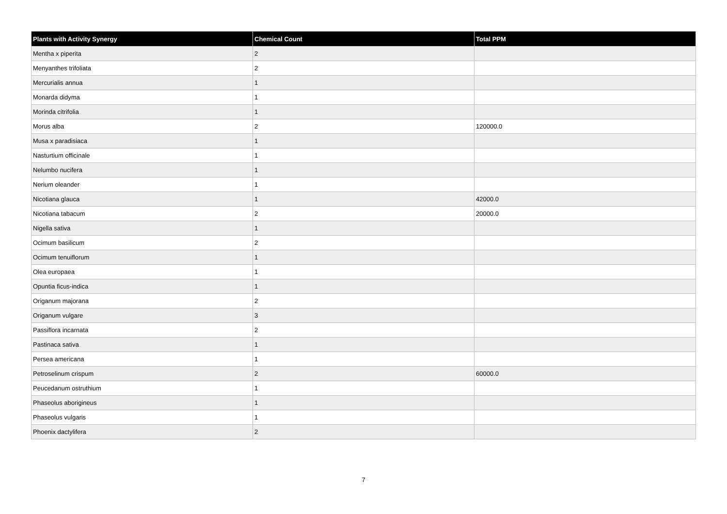| Plants with Activity Synergy | Chemical Count | Total PPM |
| --- | --- | --- |
| Mentha x piperita | 2 | |
| Menyanthes trifoliata | 2 | |
| Mercurialis annua | 1 | |
| Monarda didyma | 1 | |
| Morinda citrifolia | 1 | |
| Morus alba | 2 | 120000.0 |
| Musa x paradisiaca | 1 | |
| Nasturtium officinale | 1 | |
| Nelumbo nucifera | 1 | |
| Nerium oleander | 1 | |
| Nicotiana glauca | 1 | 42000.0 |
| Nicotiana tabacum | 2 | 20000.0 |
| Nigella sativa | 1 | |
| Ocimum basilicum | 2 | |
| Ocimum tenuiflorum | 1 | |
| Olea europaea | 1 | |
| Opuntia ficus-indica | 1 | |
| Origanum majorana | 2 | |
| Origanum vulgare | 3 | |
| Passiflora incarnata | 2 | |
| Pastinaca sativa | 1 | |
| Persea americana | 1 | |
| Petroselinum crispum | 2 | 60000.0 |
| Peucedanum ostruthium | 1 | |
| Phaseolus aborigineus | 1 | |
| Phaseolus vulgaris | 1 | |
| Phoenix dactylifera | 2 | |
7